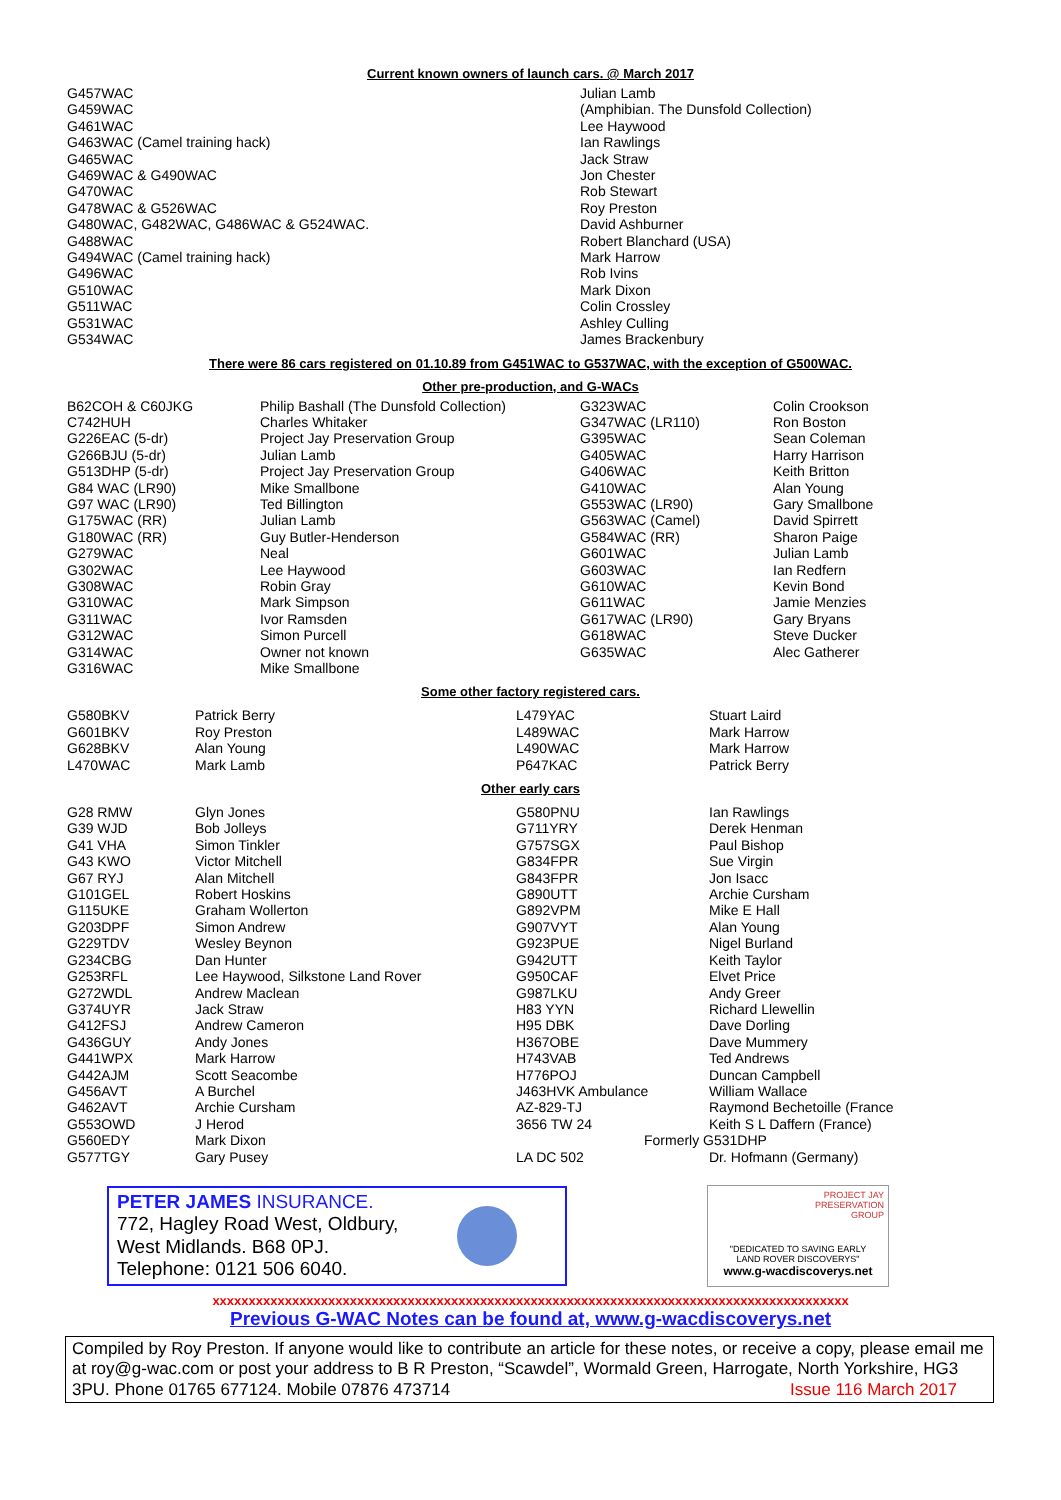Current known owners of launch cars. @ March 2017
| G457WAC | Julian Lamb |
| G459WAC | (Amphibian. The Dunsfold Collection) |
| G461WAC | Lee Haywood |
| G463WAC (Camel training hack) | Ian Rawlings |
| G465WAC | Jack Straw |
| G469WAC & G490WAC | Jon Chester |
| G470WAC | Rob Stewart |
| G478WAC & G526WAC | Roy Preston |
| G480WAC, G482WAC, G486WAC & G524WAC. | David Ashburner |
| G488WAC | Robert Blanchard (USA) |
| G494WAC (Camel training hack) | Mark Harrow |
| G496WAC | Rob Ivins |
| G510WAC | Mark Dixon |
| G511WAC | Colin Crossley |
| G531WAC | Ashley Culling |
| G534WAC | James Brackenbury |
There were 86 cars registered on 01.10.89 from G451WAC to G537WAC, with the exception of G500WAC.
Other pre-production, and G-WACs
| B62COH & C60JKG | Philip Bashall (The Dunsfold Collection) | G323WAC | Colin Crookson |
| C742HUH | Charles Whitaker | G347WAC (LR110) | Ron Boston |
| G226EAC (5-dr) | Project Jay Preservation Group | G395WAC | Sean Coleman |
| G266BJU (5-dr) | Julian Lamb | G405WAC | Harry Harrison |
| G513DHP (5-dr) | Project Jay Preservation Group | G406WAC | Keith Britton |
| G84 WAC (LR90) | Mike Smallbone | G410WAC | Alan Young |
| G97 WAC (LR90) | Ted Billington | G553WAC (LR90) | Gary Smallbone |
| G175WAC (RR) | Julian Lamb | G563WAC (Camel) | David Spirrett |
| G180WAC (RR) | Guy Butler-Henderson | G584WAC (RR) | Sharon Paige |
| G279WAC | Neal | G601WAC | Julian Lamb |
| G302WAC | Lee Haywood | G603WAC | Ian Redfern |
| G308WAC | Robin Gray | G610WAC | Kevin Bond |
| G310WAC | Mark Simpson | G611WAC | Jamie Menzies |
| G311WAC | Ivor Ramsden | G617WAC (LR90) | Gary Bryans |
| G312WAC | Simon Purcell | G618WAC | Steve Ducker |
| G314WAC | Owner not known | G635WAC | Alec Gatherer |
| G316WAC | Mike Smallbone | | |
Some other factory registered cars.
| G580BKV | Patrick Berry | L479YAC | Stuart Laird |
| G601BKV | Roy Preston | L489WAC | Mark Harrow |
| G628BKV | Alan Young | L490WAC | Mark Harrow |
| L470WAC | Mark Lamb | P647KAC | Patrick Berry |
Other early cars
| G28 RMW | Glyn Jones | G580PNU | Ian Rawlings |
| G39 WJD | Bob Jolleys | G711YRY | Derek Henman |
| G41 VHA | Simon Tinkler | G757SGX | Paul Bishop |
| G43 KWO | Victor Mitchell | G834FPR | Sue Virgin |
| G67 RYJ | Alan Mitchell | G843FPR | Jon Isacc |
| G101GEL | Robert Hoskins | G890UTT | Archie Cursham |
| G115UKE | Graham Wollerton | G892VPM | Mike E Hall |
| G203DPF | Simon Andrew | G907VYT | Alan Young |
| G229TDV | Wesley Beynon | G923PUE | Nigel Burland |
| G234CBG | Dan Hunter | G942UTT | Keith Taylor |
| G253RFL | Lee Haywood, Silkstone Land Rover | G950CAF | Elvet Price |
| G272WDL | Andrew Maclean | G987LKU | Andy Greer |
| G374UYR | Jack Straw | H83 YYN | Richard Llewellin |
| G412FSJ | Andrew Cameron | H95 DBK | Dave Dorling |
| G436GUY | Andy Jones | H367OBE | Dave Mummery |
| G441WPX | Mark Harrow | H743VAB | Ted Andrews |
| G442AJM | Scott Seacombe | H776POJ | Duncan Campbell |
| G456AVT | A Burchel | J463HVK Ambulance | William Wallace |
| G462AVT | Archie Cursham | AZ-829-TJ | Raymond Bechetoille (France |
| G553OWD | J Herod | 3656 TW 24 | Keith S L Daffern (France) |
| G560EDY | Mark Dixon | Formerly G531DHP | |
| G577TGY | Gary Pusey | LA DC 502 | Dr. Hofmann (Germany) |
PETER JAMES INSURANCE.
772, Hagley Road West, Oldbury,
West Midlands. B68 0PJ.
Telephone: 0121 506 6040.
PROJECT JAY
PRESERVATION
GROUP
"DEDICATED TO SAVING EARLY
LAND ROVER DISCOVERYS"
www.g-wacdiscoverys.net
xxxxxxxxxxxxxxxxxxxxxxxxxxxxxxxxxxxxxxxxxxxxxxxxxxxxxxxxxxxxxxxxxxxxxxxxxxxxxxxxxxxxxxxx
Previous G-WAC Notes can be found at, www.g-wacdiscoverys.net
Compiled by Roy Preston. If anyone would like to contribute an article for these notes, or receive a copy, please email me at roy@g-wac.com or post your address to B R Preston, “Scawdel”, Wormald Green, Harrogate, North Yorkshire, HG3 3PU. Phone 01765 677124. Mobile 07876 473714 Issue 116 March 2017